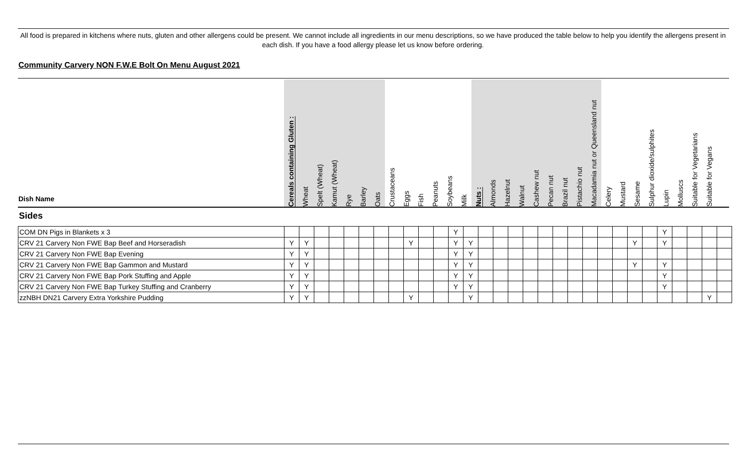All food is prepared in kitchens where nuts, gluten and other allergens could be present. We cannot include all ingredients in our menu descriptions, so we have produced the table below to help you identify the allergens present in each dish. If you have a food allergy please let us know before ordering.
Community Carvery NON F.W.E Bolt On Menu August 2021
Dish Name
Cereals containing Gluten :
Wheat
Spelt (Wheat)
Kamut (Wheat)
Rye
Barley
Oats
Crustaceans
Eggs
Fish
Peanuts
Soybeans
Milk
Nuts :
Almonds
Hazelnut
Walnut
Cashew nut
Pecan nut
Brazil nut
Pistachio nut
Macadamia nut or Queensland nut
Celery
Mustard
Sesame
Sulphur dioxide/sulphites
Lupin
Molluscs
Suitable for Vegetarians
Suitable for Vegans
Sides
| COM DN Pigs in Blankets x 3 | | | | | | | | | | | | Y | | | | | | | | | | | | | | Y | | | | |
| CRV 21 Carvery Non FWE Bap Beef and Horseradish | Y | Y | | | | | | | Y | | | Y | Y | | | | | | | | | | | Y | | Y | | | | |
| CRV 21 Carvery Non FWE Bap Evening | Y | Y | | | | | | | | | | Y | Y | | | | | | | | | | | | | | | | | |
| CRV 21 Carvery Non FWE Bap Gammon and Mustard | Y | Y | | | | | | | | | | Y | Y | | | | | | | | | | | Y | | Y | | | | |
| CRV 21 Carvery Non FWE Bap Pork Stuffing and Apple | Y | Y | | | | | | | | | | Y | Y | | | | | | | | | | | | | Y | | | | |
| CRV 21 Carvery Non FWE Bap Turkey Stuffing and Cranberry | Y | Y | | | | | | | | | | Y | Y | | | | | | | | | | | | | Y | | | | |
| zzNBH DN21 Carvery Extra Yorkshire Pudding | Y | Y | | | | | | | Y | | | | Y | | | | | | | | | | | | | | | | Y | |